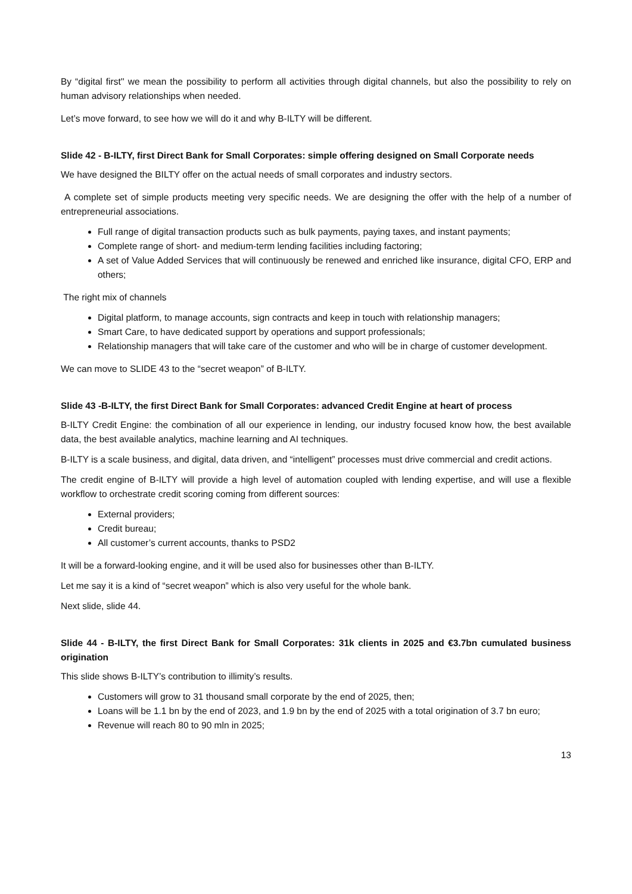By “digital first'' we mean the possibility to perform all activities through digital channels, but also the possibility to rely on human advisory relationships when needed.
Let’s move forward, to see how we will do it and why B-ILTY will be different.
Slide 42 - B-ILTY, first Direct Bank for Small Corporates: simple offering designed on Small Corporate needs
We have designed the BILTY offer on the actual needs of small corporates and industry sectors.
A complete set of simple products meeting very specific needs. We are designing the offer with the help of a number of entrepreneurial associations.
Full range of digital transaction products such as bulk payments, paying taxes, and instant payments;
Complete range of short- and medium-term lending facilities including factoring;
A set of Value Added Services that will continuously be renewed and enriched like insurance, digital CFO, ERP and others;
The right mix of channels
Digital platform, to manage accounts, sign contracts and keep in touch with relationship managers;
Smart Care, to have dedicated support by operations and support professionals;
Relationship managers that will take care of the customer and who will be in charge of customer development.
We can move to SLIDE 43 to the “secret weapon” of B-ILTY.
Slide 43 -B-ILTY, the first Direct Bank for Small Corporates: advanced Credit Engine at heart of process
B-ILTY Credit Engine: the combination of all our experience in lending, our industry focused know how, the best available data, the best available analytics, machine learning and AI techniques.
B-ILTY is a scale business, and digital, data driven, and “intelligent” processes must drive commercial and credit actions.
The credit engine of B-ILTY will provide a high level of automation coupled with lending expertise, and will use a flexible workflow to orchestrate credit scoring coming from different sources:
External providers;
Credit bureau;
All customer’s current accounts, thanks to PSD2
It will be a forward-looking engine, and it will be used also for businesses other than B-ILTY.
Let me say it is a kind of “secret weapon” which is also very useful for the whole bank.
Next slide, slide 44.
Slide 44 - B-ILTY, the first Direct Bank for Small Corporates: 31k clients in 2025 and €3.7bn cumulated business origination
This slide shows B-ILTY’s contribution to illimity’s results.
Customers will grow to 31 thousand small corporate by the end of 2025, then;
Loans will be 1.1 bn by the end of 2023, and 1.9 bn by the end of 2025 with a total origination of 3.7 bn euro;
Revenue will reach 80 to 90 mln in 2025;
13